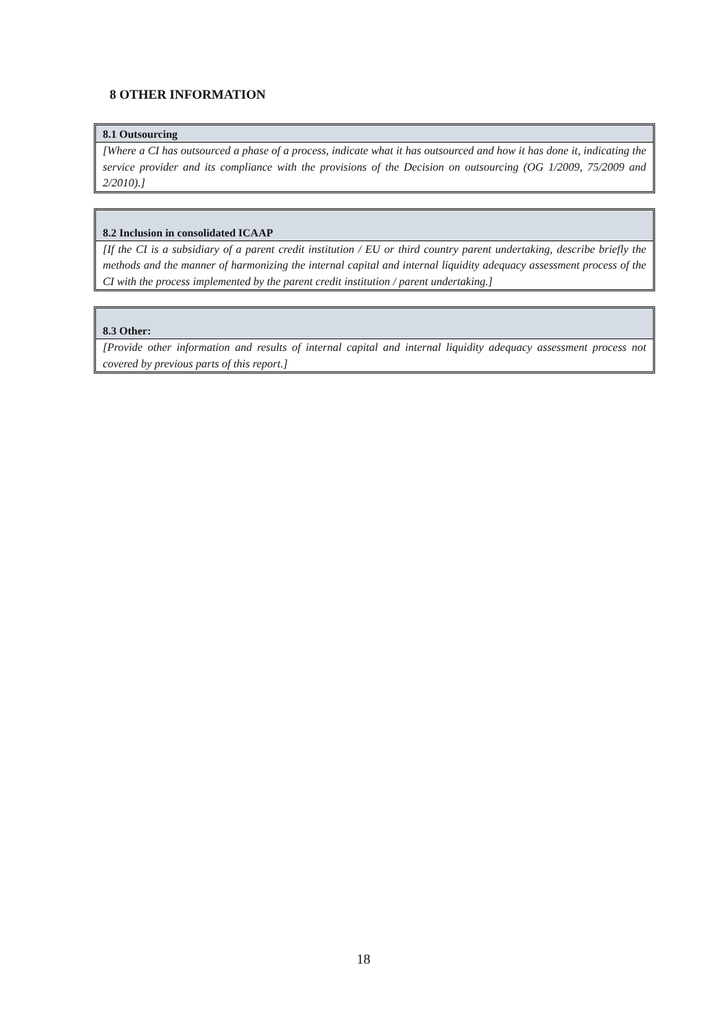8 OTHER INFORMATION
| 8.1 Outsourcing |
| --- |
| [Where a CI has outsourced a phase of a process, indicate what it has outsourced and how it has done it, indicating the service provider and its compliance with the provisions of the Decision on outsourcing (OG 1/2009, 75/2009 and 2/2010).] |
| 8.2 Inclusion in consolidated ICAAP |
| --- |
| [If the CI is a subsidiary of a parent credit institution / EU or third country parent undertaking, describe briefly the methods and the manner of harmonizing the internal capital and internal liquidity adequacy assessment process of the CI with the process implemented by the parent credit institution / parent undertaking.] |
| 8.3 Other: |
| --- |
| [Provide other information and results of internal capital and internal liquidity adequacy assessment process not covered by previous parts of this report.] |
18